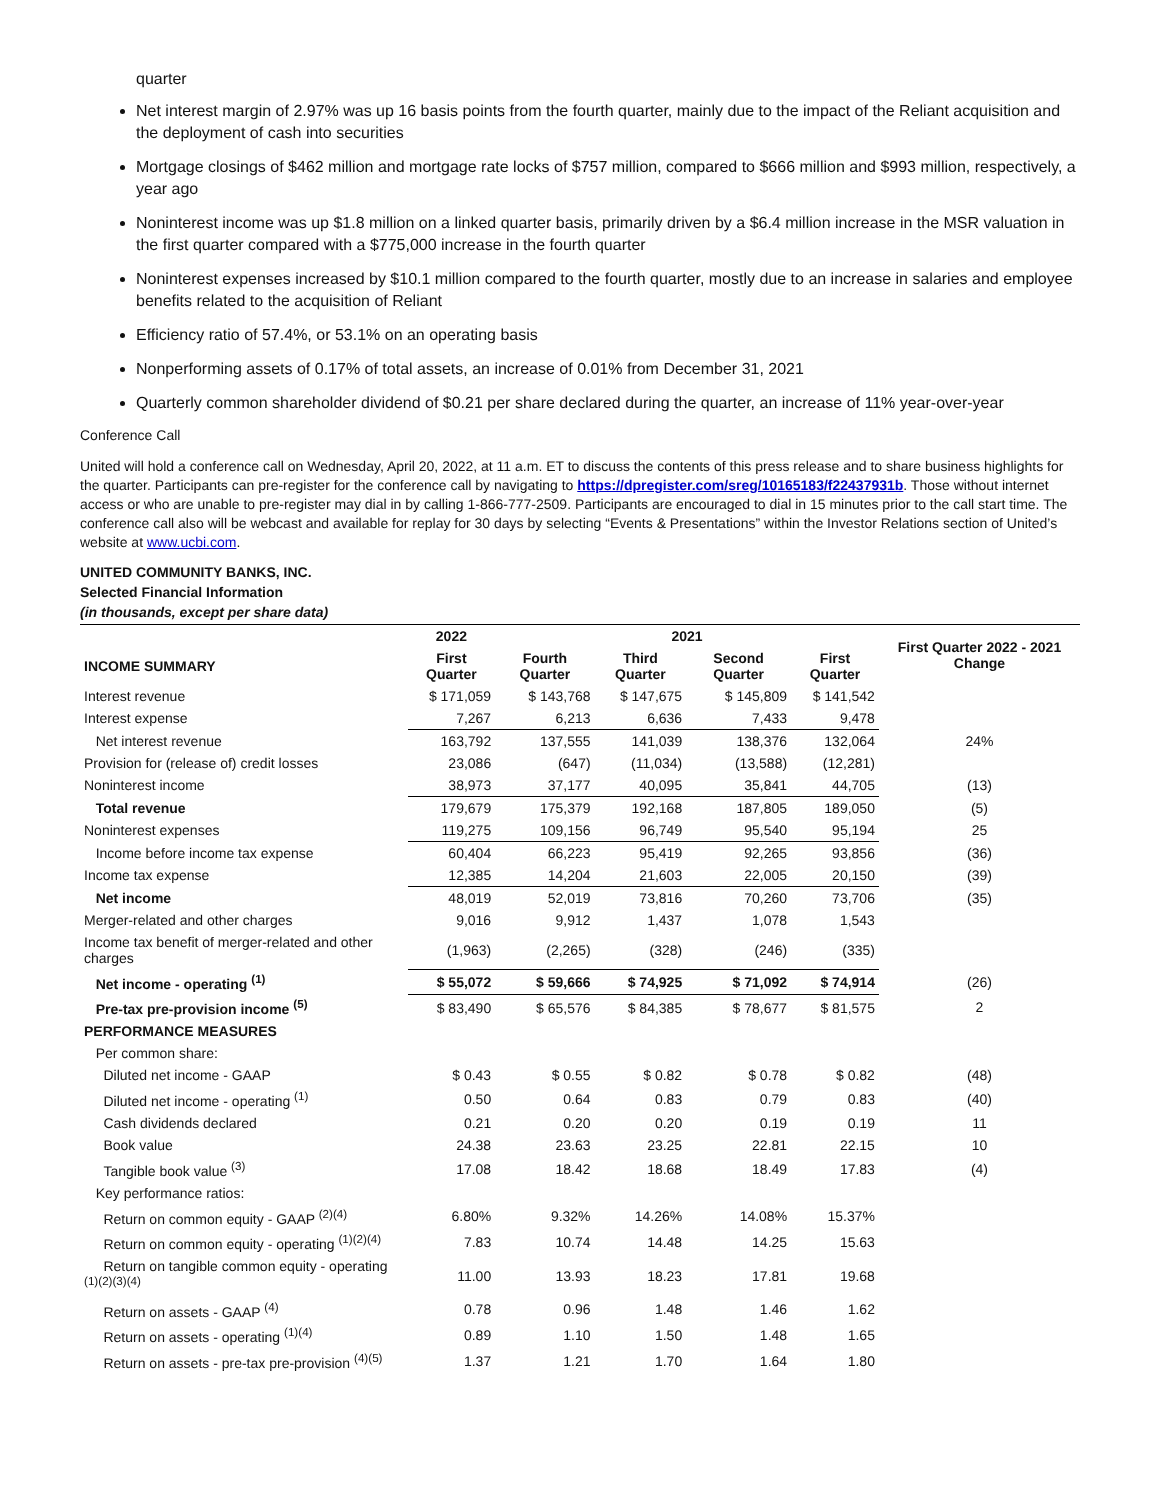quarter
Net interest margin of 2.97% was up 16 basis points from the fourth quarter, mainly due to the impact of the Reliant acquisition and the deployment of cash into securities
Mortgage closings of $462 million and mortgage rate locks of $757 million, compared to $666 million and $993 million, respectively, a year ago
Noninterest income was up $1.8 million on a linked quarter basis, primarily driven by a $6.4 million increase in the MSR valuation in the first quarter compared with a $775,000 increase in the fourth quarter
Noninterest expenses increased by $10.1 million compared to the fourth quarter, mostly due to an increase in salaries and employee benefits related to the acquisition of Reliant
Efficiency ratio of 57.4%, or 53.1% on an operating basis
Nonperforming assets of 0.17% of total assets, an increase of 0.01% from December 31, 2021
Quarterly common shareholder dividend of $0.21 per share declared during the quarter, an increase of 11% year-over-year
Conference Call
United will hold a conference call on Wednesday, April 20, 2022, at 11 a.m. ET to discuss the contents of this press release and to share business highlights for the quarter. Participants can pre-register for the conference call by navigating to https://dpregister.com/sreg/10165183/f22437931b. Those without internet access or who are unable to pre-register may dial in by calling 1-866-777-2509. Participants are encouraged to dial in 15 minutes prior to the call start time. The conference call also will be webcast and available for replay for 30 days by selecting “Events & Presentations” within the Investor Relations section of United’s website at www.ucbi.com.
UNITED COMMUNITY BANKS, INC.
Selected Financial Information
(in thousands, except per share data)
| | 2022 | 2021 | | | | First Quarter 2022 - 2021 Change |
| --- | --- | --- | --- | --- | --- | --- |
| INCOME SUMMARY | First Quarter | Fourth Quarter | Third Quarter | Second Quarter | First Quarter | |
| Interest revenue | $ 171,059 | $ 143,768 | $ 147,675 | $ 145,809 | $ 141,542 | |
| Interest expense | 7,267 | 6,213 | 6,636 | 7,433 | 9,478 | |
| Net interest revenue | 163,792 | 137,555 | 141,039 | 138,376 | 132,064 | 24% |
| Provision for (release of) credit losses | 23,086 | (647) | (11,034) | (13,588) | (12,281) | |
| Noninterest income | 38,973 | 37,177 | 40,095 | 35,841 | 44,705 | (13) |
| Total revenue | 179,679 | 175,379 | 192,168 | 187,805 | 189,050 | (5) |
| Noninterest expenses | 119,275 | 109,156 | 96,749 | 95,540 | 95,194 | 25 |
| Income before income tax expense | 60,404 | 66,223 | 95,419 | 92,265 | 93,856 | (36) |
| Income tax expense | 12,385 | 14,204 | 21,603 | 22,005 | 20,150 | (39) |
| Net income | 48,019 | 52,019 | 73,816 | 70,260 | 73,706 | (35) |
| Merger-related and other charges | 9,016 | 9,912 | 1,437 | 1,078 | 1,543 | |
| Income tax benefit of merger-related and other charges | (1,963) | (2,265) | (328) | (246) | (335) | |
| Net income - operating <sup>(1)</sup> | $ 55,072 | $ 59,666 | $ 74,925 | $ 71,092 | $ 74,914 | (26) |
| Pre-tax pre-provision income <sup>(5)</sup> | $ 83,490 | $ 65,576 | $ 84,385 | $ 78,677 | $ 81,575 | 2 |
| PERFORMANCE MEASURES | | | | | | |
| Per common share: | | | | | | |
| Diluted net income - GAAP | $ 0.43 | $ 0.55 | $ 0.82 | $ 0.78 | $ 0.82 | (48) |
| Diluted net income - operating <sup>(1)</sup> | 0.50 | 0.64 | 0.83 | 0.79 | 0.83 | (40) |
| Cash dividends declared | 0.21 | 0.20 | 0.20 | 0.19 | 0.19 | 11 |
| Book value | 24.38 | 23.63 | 23.25 | 22.81 | 22.15 | 10 |
| Tangible book value <sup>(3)</sup> | 17.08 | 18.42 | 18.68 | 18.49 | 17.83 | (4) |
| Key performance ratios: | | | | | | |
| Return on common equity - GAAP <sup>(2)(4)</sup> | 6.80% | 9.32% | 14.26% | 14.08% | 15.37% | |
| Return on common equity - operating <sup>(1)(2)(4)</sup> | 7.83 | 10.74 | 14.48 | 14.25 | 15.63 | |
| Return on tangible common equity - operating <sup>(1)(2)(3)(4)</sup> | 11.00 | 13.93 | 18.23 | 17.81 | 19.68 | |
| Return on assets - GAAP <sup>(4)</sup> | 0.78 | 0.96 | 1.48 | 1.46 | 1.62 | |
| Return on assets - operating <sup>(1)(4)</sup> | 0.89 | 1.10 | 1.50 | 1.48 | 1.65 | |
| Return on assets - pre-tax pre-provision <sup>(4)(5)</sup> | 1.37 | 1.21 | 1.70 | 1.64 | 1.80 | |